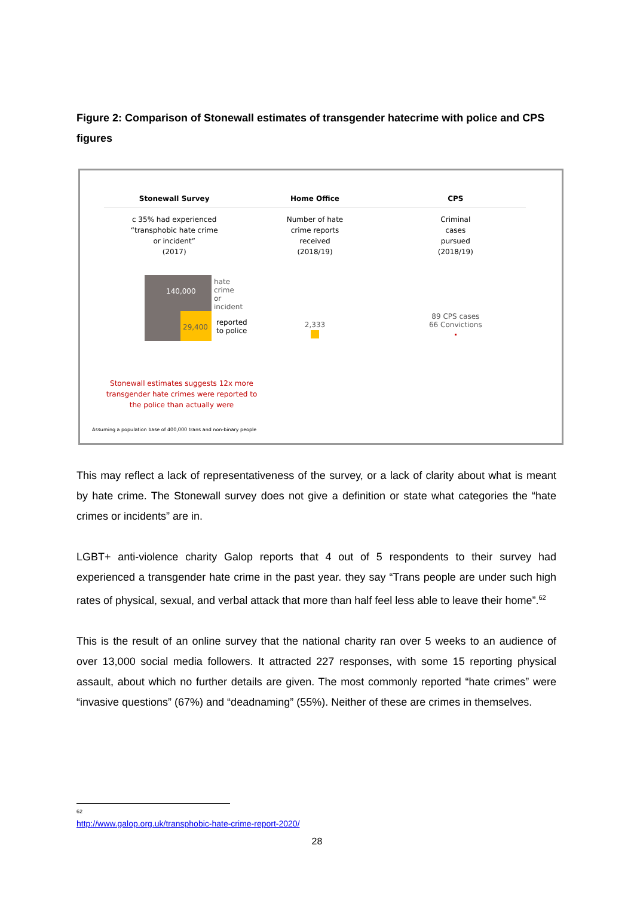Figure 2: Comparison of Stonewall estimates of transgender hatecrime with police and CPS figures
Stonewall Survey Home Office CPS
c 35% had experienced
“transphobic hate crime
or incident”
(2017)
Number of hate
crime reports
received
(2018/19)
Criminal
cases
pursued
(2018/19)
140,000
29,400
hate crime
or incident
reported
to police
2,333
89 CPS cases
66 Convictions
Stonewall estimates suggests 12x more transgender hate crimes were reported to the police than actually were
Assuming a population base of 400,000 trans and non-binary people
This may reflect a lack of representativeness of the survey, or a lack of clarity about what is meant by hate crime. The Stonewall survey does not give a definition or state what categories the “hate crimes or incidents” are in.
LGBT+ anti-violence charity Galop reports that 4 out of 5 respondents to their survey had experienced a transgender hate crime in the past year. they say “Trans people are under such high rates of physical, sexual, and verbal attack that more than half feel less able to leave their home”.<sup>62</sup>
This is the result of an online survey that the national charity ran over 5 weeks to an audience of over 13,000 social media followers. It attracted 227 responses, with some 15 reporting physical assault, about which no further details are given. The most commonly reported “hate crimes” were “invasive questions” (67%) and “deadnaming” (55%). Neither of these are crimes in themselves.
<sup>62</sup> http://www.galop.org.uk/transphobic-hate-crime-report-2020/
28